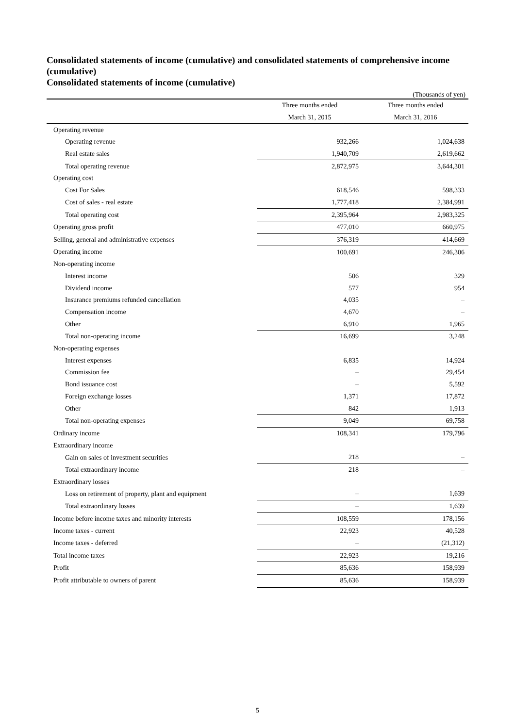Consolidated statements of income (cumulative) and consolidated statements of comprehensive income (cumulative)
Consolidated statements of income (cumulative)
(Thousands of yen)
| | Three months ended | Three months ended |
| --- | --- | --- |
| | March 31, 2015 | March 31, 2016 |
| Operating revenue | | |
| Operating revenue | 932,266 | 1,024,638 |
| Real estate sales | 1,940,709 | 2,619,662 |
| Total operating revenue | 2,872,975 | 3,644,301 |
| Operating cost | | |
| Cost For Sales | 618,546 | 598,333 |
| Cost of sales - real estate | 1,777,418 | 2,384,991 |
| Total operating cost | 2,395,964 | 2,983,325 |
| Operating gross profit | 477,010 | 660,975 |
| Selling, general and administrative expenses | 376,319 | 414,669 |
| Operating income | 100,691 | 246,306 |
| Non-operating income | | |
| Interest income | 506 | 329 |
| Dividend income | 577 | 954 |
| Insurance premiums refunded cancellation | 4,035 | – |
| Compensation income | 4,670 | – |
| Other | 6,910 | 1,965 |
| Total non-operating income | 16,699 | 3,248 |
| Non-operating expenses | | |
| Interest expenses | 6,835 | 14,924 |
| Commission fee | – | 29,454 |
| Bond issuance cost | – | 5,592 |
| Foreign exchange losses | 1,371 | 17,872 |
| Other | 842 | 1,913 |
| Total non-operating expenses | 9,049 | 69,758 |
| Ordinary income | 108,341 | 179,796 |
| Extraordinary income | | |
| Gain on sales of investment securities | 218 | – |
| Total extraordinary income | 218 | – |
| Extraordinary losses | | |
| Loss on retirement of property, plant and equipment | – | 1,639 |
| Total extraordinary losses | – | 1,639 |
| Income before income taxes and minority interests | 108,559 | 178,156 |
| Income taxes - current | 22,923 | 40,528 |
| Income taxes - deferred | – | (21,312) |
| Total income taxes | 22,923 | 19,216 |
| Profit | 85,636 | 158,939 |
| Profit attributable to owners of parent | 85,636 | 158,939 |
5